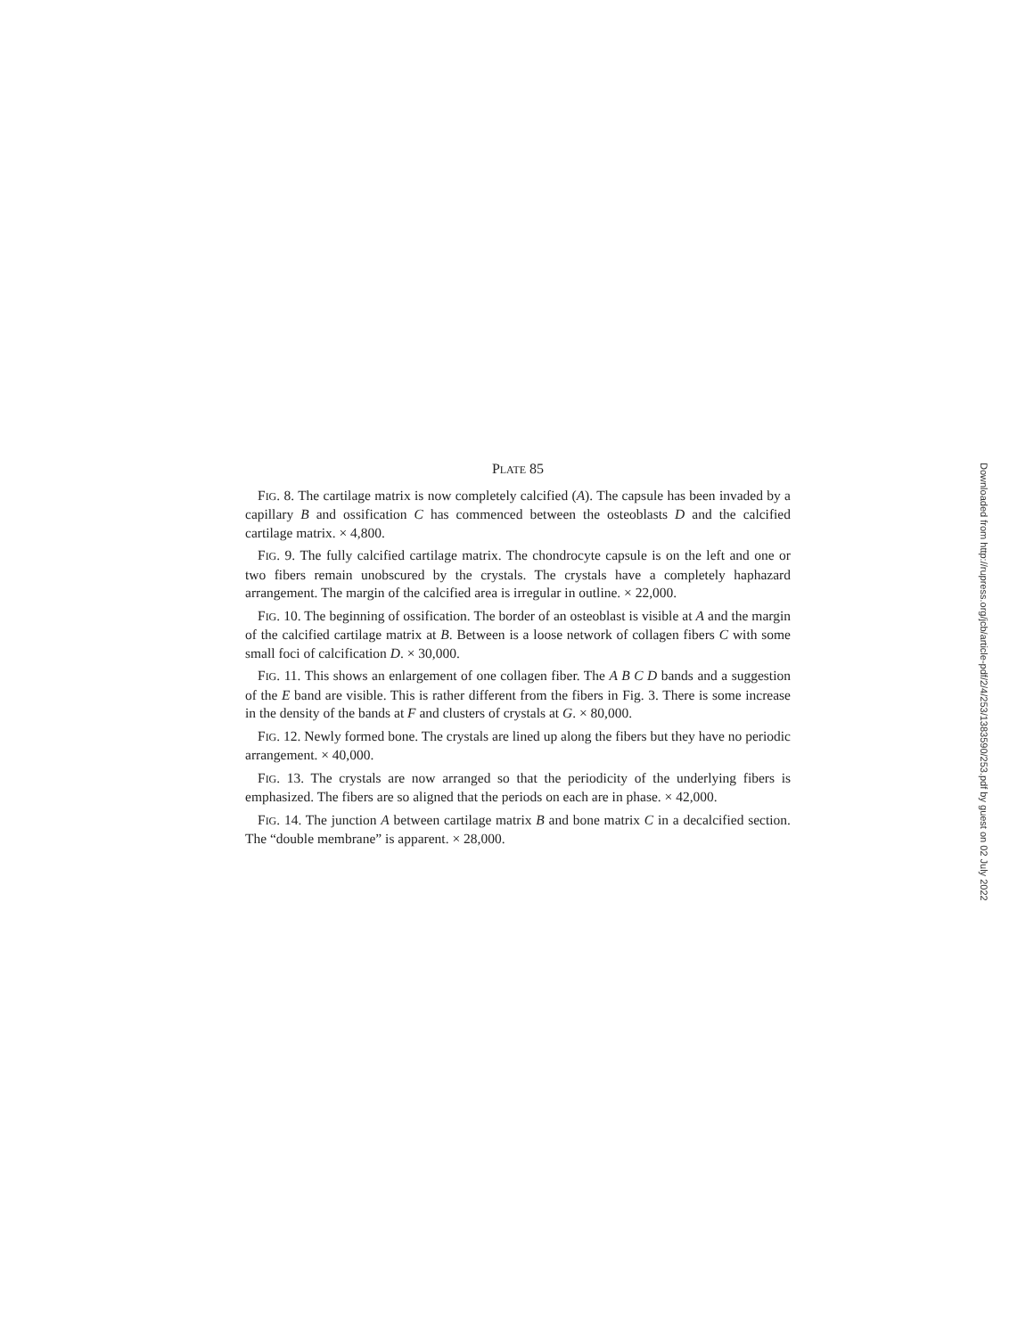PLATE 85
FIG. 8. The cartilage matrix is now completely calcified (A). The capsule has been invaded by a capillary B and ossification C has commenced between the osteoblasts D and the calcified cartilage matrix. × 4,800.
FIG. 9. The fully calcified cartilage matrix. The chondrocyte capsule is on the left and one or two fibers remain unobscured by the crystals. The crystals have a completely haphazard arrangement. The margin of the calcified area is irregular in outline. × 22,000.
FIG. 10. The beginning of ossification. The border of an osteoblast is visible at A and the margin of the calcified cartilage matrix at B. Between is a loose network of collagen fibers C with some small foci of calcification D. × 30,000.
FIG. 11. This shows an enlargement of one collagen fiber. The A B C D bands and a suggestion of the E band are visible. This is rather different from the fibers in Fig. 3. There is some increase in the density of the bands at F and clusters of crystals at G. × 80,000.
FIG. 12. Newly formed bone. The crystals are lined up along the fibers but they have no periodic arrangement. × 40,000.
FIG. 13. The crystals are now arranged so that the periodicity of the underlying fibers is emphasized. The fibers are so aligned that the periods on each are in phase. × 42,000.
FIG. 14. The junction A between cartilage matrix B and bone matrix C in a decalcified section. The “double membrane” is apparent. × 28,000.
Downloaded from http://rupress.org/jcb/article-pdf/2/4/253/1383590/253.pdf by guest on 02 July 2022